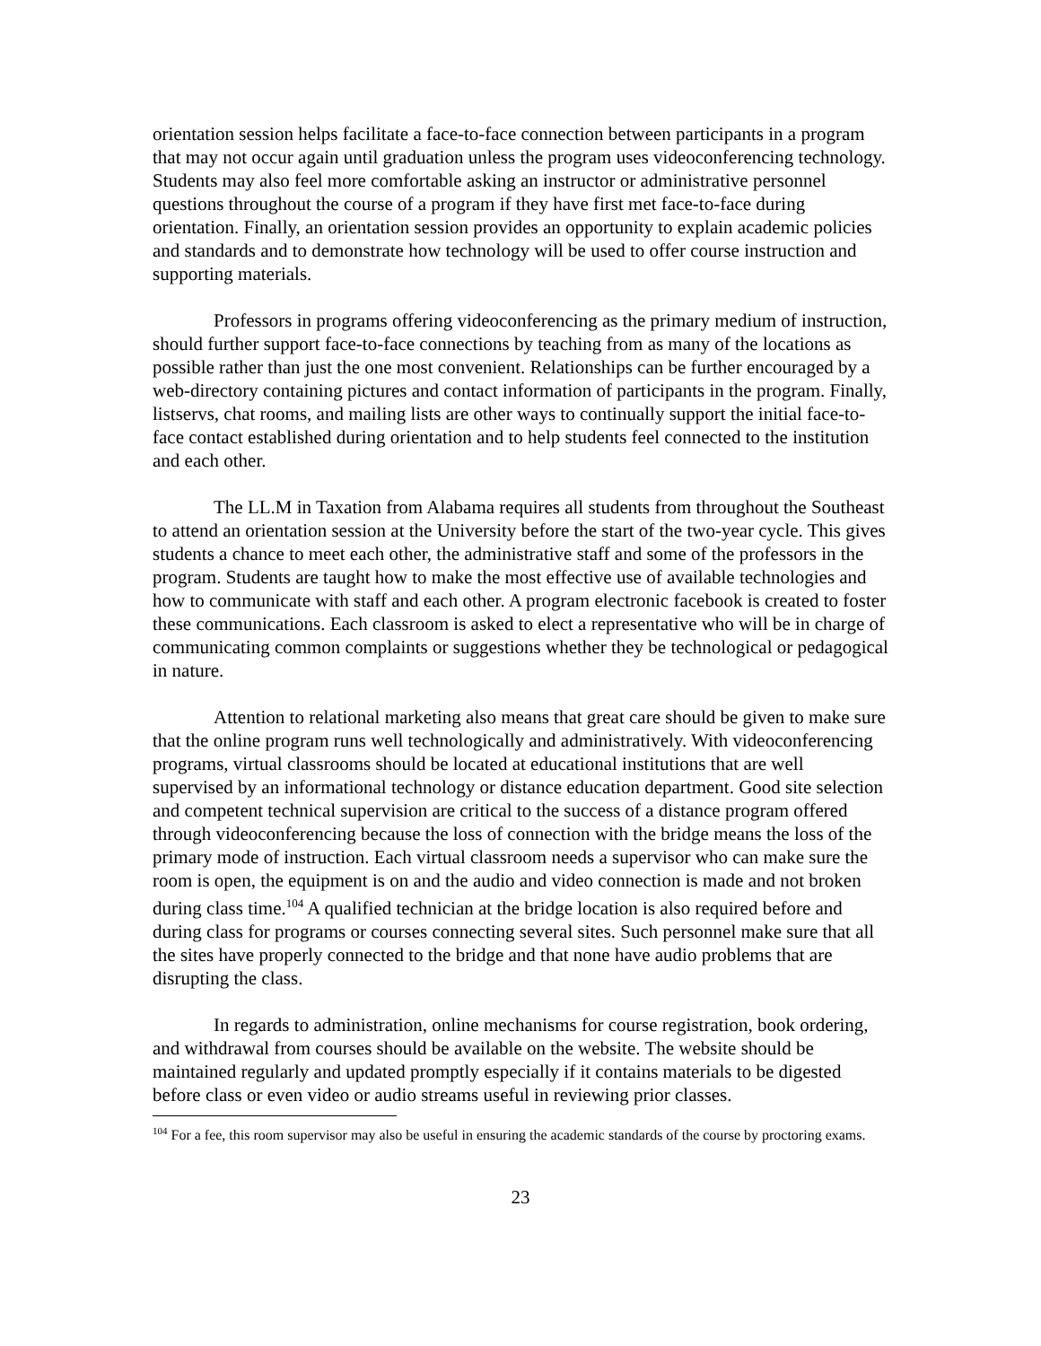orientation session helps facilitate a face-to-face connection between participants in a program that may not occur again until graduation unless the program uses videoconferencing technology. Students may also feel more comfortable asking an instructor or administrative personnel questions throughout the course of a program if they have first met face-to-face during orientation. Finally, an orientation session provides an opportunity to explain academic policies and standards and to demonstrate how technology will be used to offer course instruction and supporting materials.
Professors in programs offering videoconferencing as the primary medium of instruction, should further support face-to-face connections by teaching from as many of the locations as possible rather than just the one most convenient. Relationships can be further encouraged by a web-directory containing pictures and contact information of participants in the program. Finally, listservs, chat rooms, and mailing lists are other ways to continually support the initial face-to-face contact established during orientation and to help students feel connected to the institution and each other.
The LL.M in Taxation from Alabama requires all students from throughout the Southeast to attend an orientation session at the University before the start of the two-year cycle. This gives students a chance to meet each other, the administrative staff and some of the professors in the program. Students are taught how to make the most effective use of available technologies and how to communicate with staff and each other. A program electronic facebook is created to foster these communications. Each classroom is asked to elect a representative who will be in charge of communicating common complaints or suggestions whether they be technological or pedagogical in nature.
Attention to relational marketing also means that great care should be given to make sure that the online program runs well technologically and administratively. With videoconferencing programs, virtual classrooms should be located at educational institutions that are well supervised by an informational technology or distance education department. Good site selection and competent technical supervision are critical to the success of a distance program offered through videoconferencing because the loss of connection with the bridge means the loss of the primary mode of instruction. Each virtual classroom needs a supervisor who can make sure the room is open, the equipment is on and the audio and video connection is made and not broken during class time.<sup>104</sup> A qualified technician at the bridge location is also required before and during class for programs or courses connecting several sites. Such personnel make sure that all the sites have properly connected to the bridge and that none have audio problems that are disrupting the class.
In regards to administration, online mechanisms for course registration, book ordering, and withdrawal from courses should be available on the website. The website should be maintained regularly and updated promptly especially if it contains materials to be digested before class or even video or audio streams useful in reviewing prior classes.
<sup>104</sup> For a fee, this room supervisor may also be useful in ensuring the academic standards of the course by proctoring exams.
23